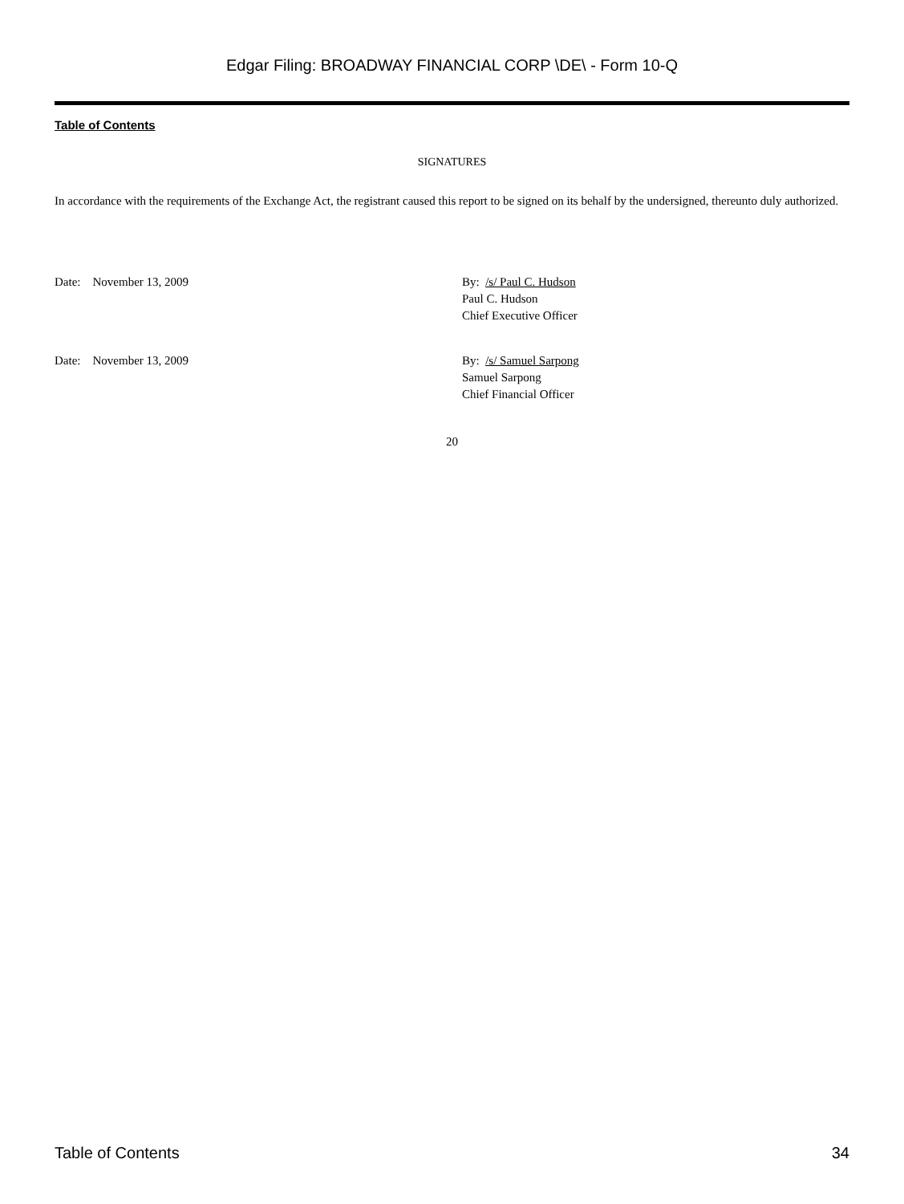Edgar Filing: BROADWAY FINANCIAL CORP \DE\ - Form 10-Q
Table of Contents
SIGNATURES
In accordance with the requirements of the Exchange Act, the registrant caused this report to be signed on its behalf by the undersigned, thereunto duly authorized.
Date: November 13, 2009 By: /s/ Paul C. Hudson
Paul C. Hudson
Chief Executive Officer
Date: November 13, 2009 By: /s/ Samuel Sarpong
Samuel Sarpong
Chief Financial Officer
20
Table of Contents 34